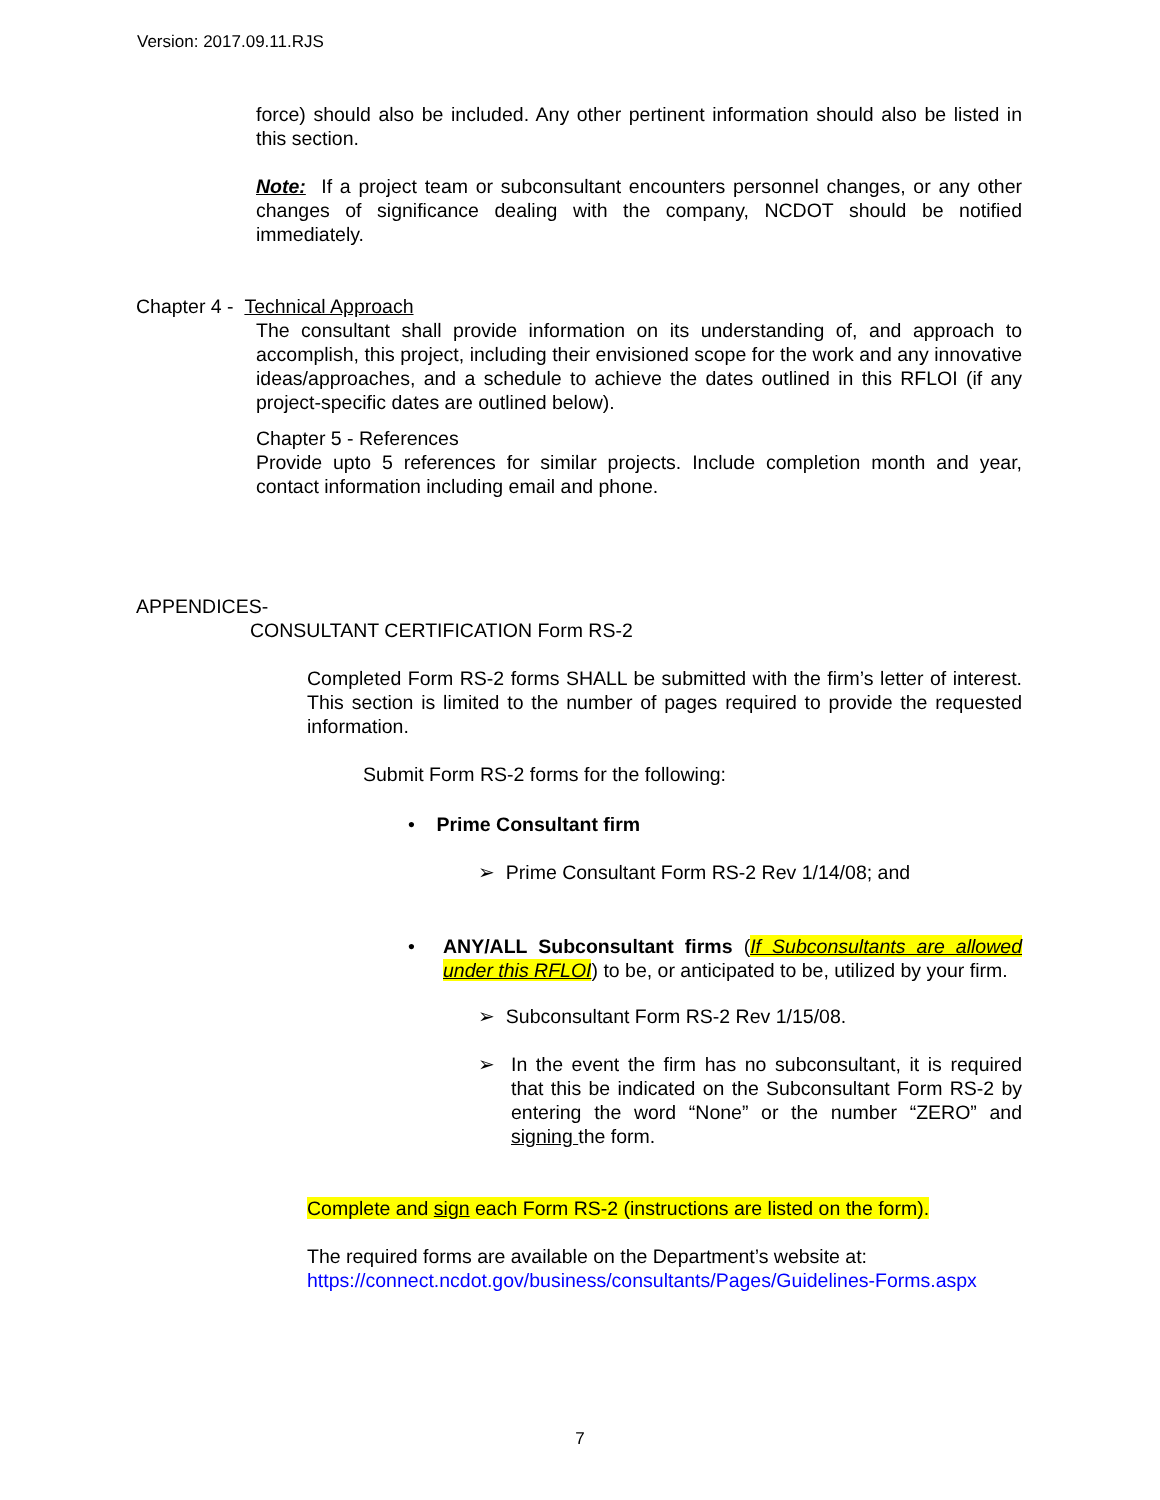Version: 2017.09.11.RJS
force) should also be included. Any other pertinent information should also be listed in this section.
Note: If a project team or subconsultant encounters personnel changes, or any other changes of significance dealing with the company, NCDOT should be notified immediately.
Chapter 4 - Technical Approach
The consultant shall provide information on its understanding of, and approach to accomplish, this project, including their envisioned scope for the work and any innovative ideas/approaches, and a schedule to achieve the dates outlined in this RFLOI (if any project-specific dates are outlined below).
Chapter 5 - References
Provide upto 5 references for similar projects. Include completion month and year, contact information including email and phone.
APPENDICES-
CONSULTANT CERTIFICATION Form RS-2
Completed Form RS-2 forms SHALL be submitted with the firm’s letter of interest. This section is limited to the number of pages required to provide the requested information.
Submit Form RS-2 forms for the following:
• Prime Consultant firm
➢ Prime Consultant Form RS-2 Rev 1/14/08; and
• ANY/ALL Subconsultant firms (If Subconsultants are allowed under this RFLOI) to be, or anticipated to be, utilized by your firm.
➢ Subconsultant Form RS-2 Rev 1/15/08.
➢ In the event the firm has no subconsultant, it is required that this be indicated on the Subconsultant Form RS-2 by entering the word “None” or the number “ZERO” and signing the form.
Complete and sign each Form RS-2 (instructions are listed on the form).
The required forms are available on the Department’s website at:
https://connect.ncdot.gov/business/consultants/Pages/Guidelines-Forms.aspx
7